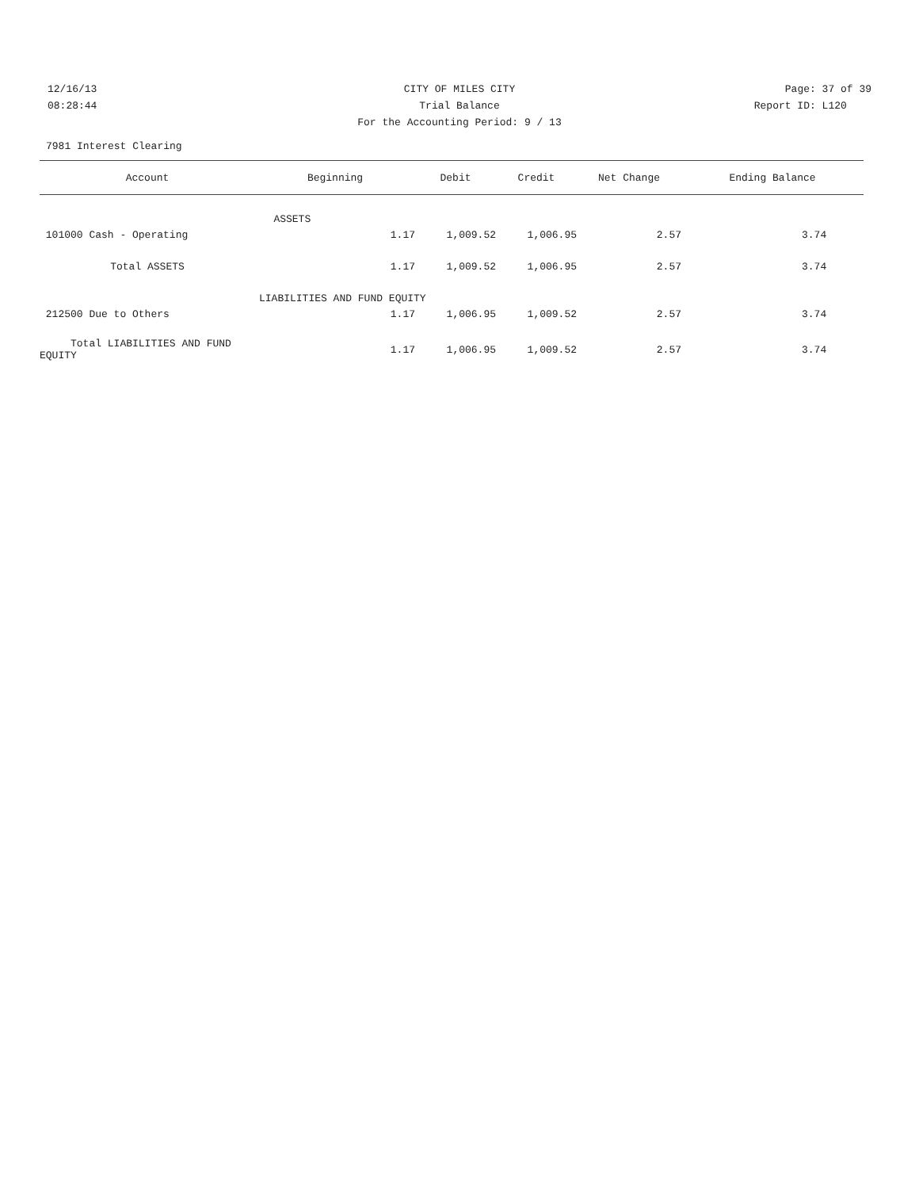12/16/13 CITY OF MILES CITY Page: 37 of 39
08:28:44 Trial Balance Report ID: L120
For the Accounting Period: 9 / 13
7981 Interest Clearing
| Account | Beginning | Debit | Credit | Net Change | Ending Balance |
| --- | --- | --- | --- | --- | --- |
| | ASSETS | | | | |
| 101000 Cash - Operating | 1.17 | 1,009.52 | 1,006.95 | 2.57 | 3.74 |
| Total ASSETS | 1.17 | 1,009.52 | 1,006.95 | 2.57 | 3.74 |
| LIABILITIES AND FUND EQUITY | | | | | |
| 212500 Due to Others | 1.17 | 1,006.95 | 1,009.52 | 2.57 | 3.74 |
| Total LIABILITIES AND FUND EQUITY | 1.17 | 1,006.95 | 1,009.52 | 2.57 | 3.74 |